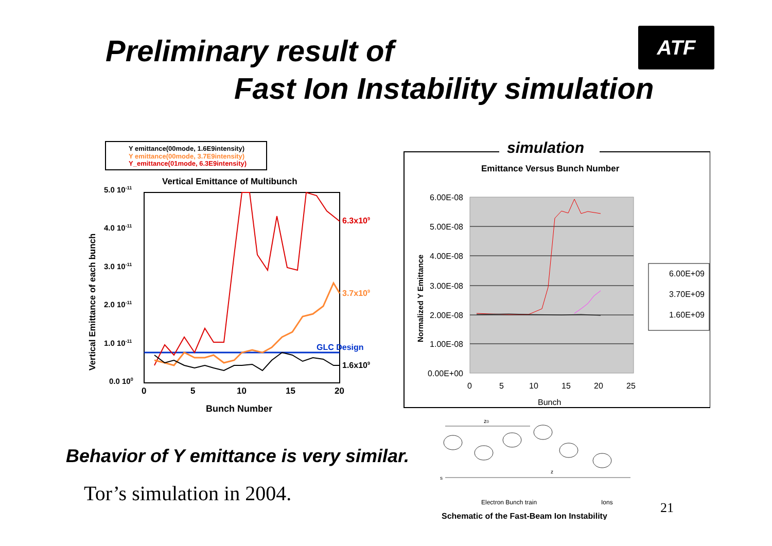Preliminary result of
Fast Ion Instability simulation
ATF
Y emittance(00mode, 1.6E9intensity)
Y emittance(00mode, 3.7E9intensity)
Y_emittance(01mode, 6.3E9intensity)
Vertical Emittance of Multibunch
5.0 10-11
4.0 10-11
3.0 10-11
2.0 10-11
1.0 10-11
0.0 100
0
5
10
15
20
Bunch Number
Vertical Emittance of each bunch
GLC Design
6.3x109
3.7x109
1.6x109
simulation
Emittance Versus Bunch Number
6.00E-08
5.00E-08
4.00E-08
3.00E-08
2.00E-08
1.00E-08
0.00E+00
0
5
10
15
20
25
Bunch
Normalized Y Emittance
6.00E+09
3.70E+09
1.60E+09
Behavior of Y emittance is very similar.
Tor’s simulation in 2004.
z0
s
z
Electron Bunch train
Ions
Schematic of the Fast-Beam Ion Instability
21